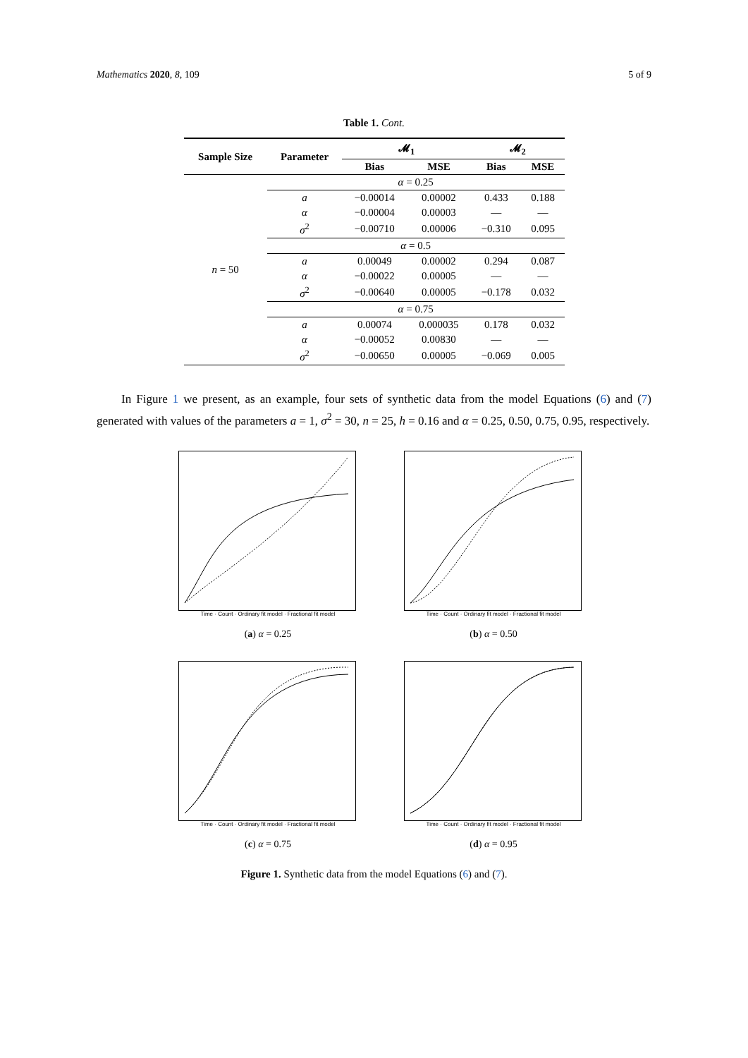Mathematics 2020, 8, 109 5 of 9
Table 1. Cont.
| Sample Size | Parameter | 𝓜<sub>1</sub> | | 𝓜<sub>2</sub> | |
| --- | --- | --- | --- | --- | --- |
| | | Bias | MSE | Bias | MSE |
| n = 50 | α = 0.25 | | | | |
| | a | −0.00014 | 0.00002 | 0.433 | 0.188 |
| | α | −0.00004 | 0.00003 | — | — |
| | σ<sup>2</sup> | −0.00710 | 0.00006 | −0.310 | 0.095 |
| | α = 0.5 | | | | |
| | a | 0.00049 | 0.00002 | 0.294 | 0.087 |
| | α | −0.00022 | 0.00005 | — | — |
| | σ<sup>2</sup> | −0.00640 | 0.00005 | −0.178 | 0.032 |
| | α = 0.75 | | | | |
| | a | 0.00074 | 0.000035 | 0.178 | 0.032 |
| | α | −0.00052 | 0.00830 | — | — |
| | σ<sup>2</sup> | −0.00650 | 0.00005 | −0.069 | 0.005 |
In Figure 1 we present, as an example, four sets of synthetic data from the model Equations (6) and (7) generated with values of the parameters a = 1, σ<sup>2</sup> = 30, n = 25, h = 0.16 and α = 0.25, 0.50, 0.75, 0.95, respectively.
Time · Count · Ordinary fit model · Fractional fit model
(a) α = 0.25
Time · Count · Ordinary fit model · Fractional fit model
(b) α = 0.50
Time · Count · Ordinary fit model · Fractional fit model
(c) α = 0.75
Time · Count · Ordinary fit model · Fractional fit model
(d) α = 0.95
Figure 1. Synthetic data from the model Equations (6) and (7).